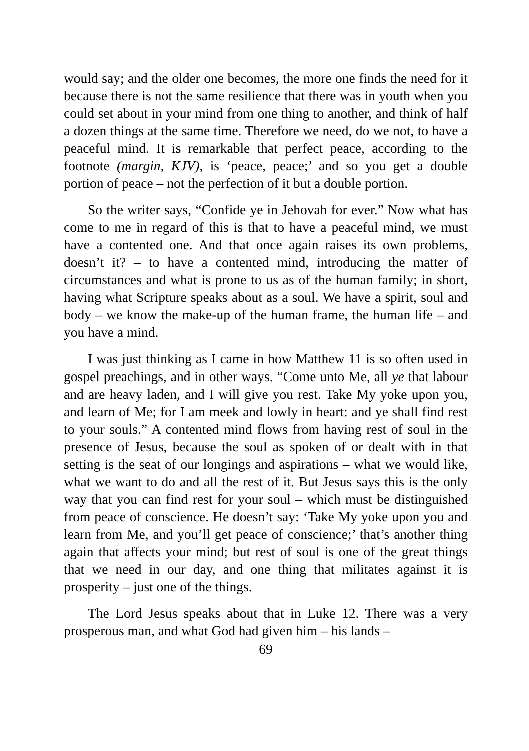would say; and the older one becomes, the more one finds the need for it because there is not the same resilience that there was in youth when you could set about in your mind from one thing to another, and think of half a dozen things at the same time. Therefore we need, do we not, to have a peaceful mind. It is remarkable that perfect peace, according to the footnote (margin, KJV), is ‘peace, peace;’ and so you get a double portion of peace – not the perfection of it but a double portion.
So the writer says, “Confide ye in Jehovah for ever.” Now what has come to me in regard of this is that to have a peaceful mind, we must have a contented one. And that once again raises its own problems, doesn’t it? – to have a contented mind, introducing the matter of circumstances and what is prone to us as of the human family; in short, having what Scripture speaks about as a soul. We have a spirit, soul and body – we know the make-up of the human frame, the human life – and you have a mind.
I was just thinking as I came in how Matthew 11 is so often used in gospel preachings, and in other ways. “Come unto Me, all ye that labour and are heavy laden, and I will give you rest. Take My yoke upon you, and learn of Me; for I am meek and lowly in heart: and ye shall find rest to your souls.” A contented mind flows from having rest of soul in the presence of Jesus, because the soul as spoken of or dealt with in that setting is the seat of our longings and aspirations – what we would like, what we want to do and all the rest of it. But Jesus says this is the only way that you can find rest for your soul – which must be distinguished from peace of conscience. He doesn’t say: ‘Take My yoke upon you and learn from Me, and you’ll get peace of conscience;’ that’s another thing again that affects your mind; but rest of soul is one of the great things that we need in our day, and one thing that militates against it is prosperity – just one of the things.
The Lord Jesus speaks about that in Luke 12. There was a very prosperous man, and what God had given him – his lands –
69